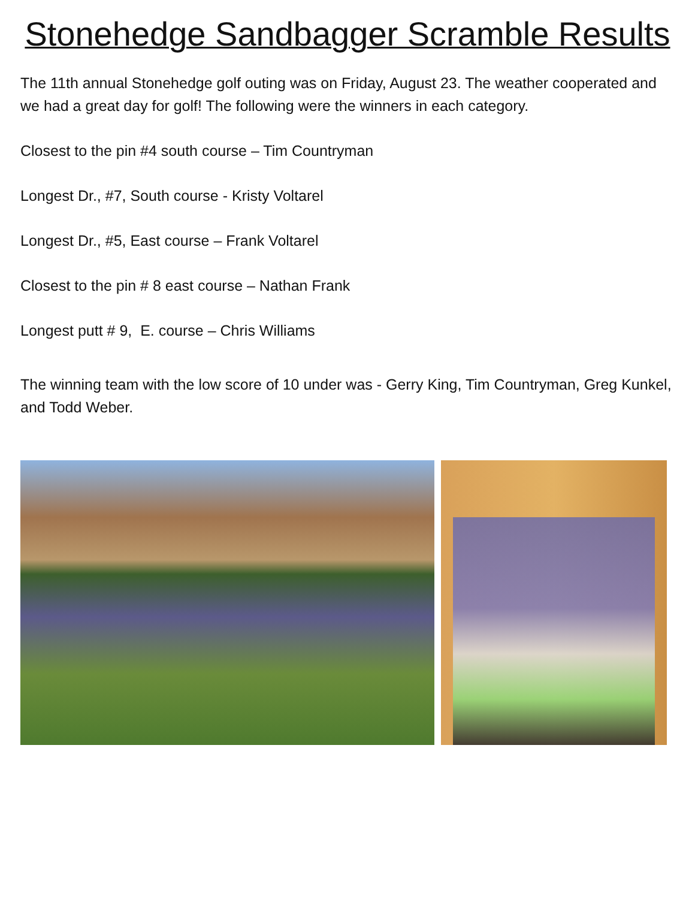Stonehedge Sandbagger Scramble Results
The 11th annual Stonehedge golf outing was on Friday, August 23. The weather cooperated and we had a great day for golf! The following were the winners in each category.
Closest to the pin #4 south course – Tim Countryman
Longest Dr., #7, South course - Kristy Voltarel
Longest Dr., #5, East course – Frank Voltarel
Closest to the pin # 8 east course – Nathan Frank
Longest putt # 9, E. course – Chris Williams
The winning team with the low score of 10 under was - Gerry King, Tim Countryman, Greg Kunkel, and Todd Weber.